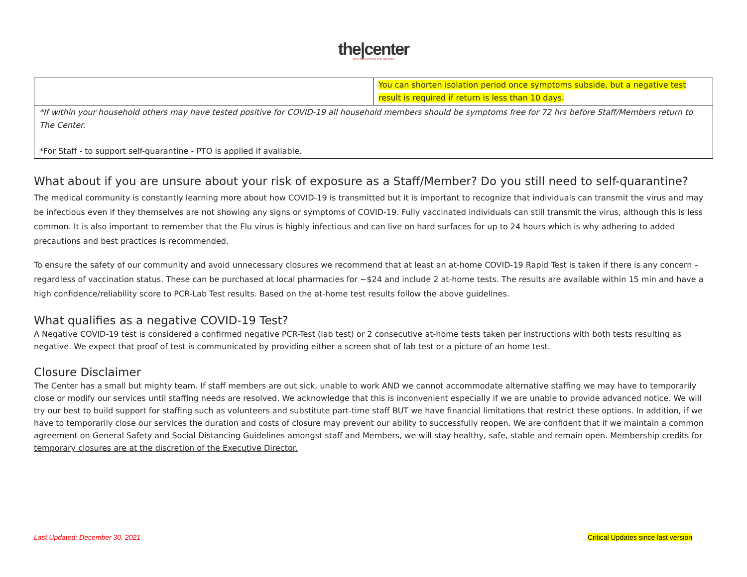the|center
NEW TRANSITIONS FOR GROWTH
| | You can shorten isolation period once symptoms subside, but a negative test result is required if return is less than 10 days. |
| *If within your household others may have tested positive for COVID-19 all household members should be symptoms free for 72 hrs before Staff/Members return to The Center. *For Staff - to support self-quarantine - PTO is applied if available. | |
What about if you are unsure about your risk of exposure as a Staff/Member? Do you still need to self-quarantine?
The medical community is constantly learning more about how COVID-19 is transmitted but it is important to recognize that individuals can transmit the virus and may be infectious even if they themselves are not showing any signs or symptoms of COVID-19. Fully vaccinated individuals can still transmit the virus, although this is less common. It is also important to remember that the Flu virus is highly infectious and can live on hard surfaces for up to 24 hours which is why adhering to added precautions and best practices is recommended.
To ensure the safety of our community and avoid unnecessary closures we recommend that at least an at-home COVID-19 Rapid Test is taken if there is any concern – regardless of vaccination status. These can be purchased at local pharmacies for ~$24 and include 2 at-home tests. The results are available within 15 min and have a high confidence/reliability score to PCR-Lab Test results. Based on the at-home test results follow the above guidelines.
What qualifies as a negative COVID-19 Test?
A Negative COVID-19 test is considered a confirmed negative PCR-Test (lab test) or 2 consecutive at-home tests taken per instructions with both tests resulting as negative. We expect that proof of test is communicated by providing either a screen shot of lab test or a picture of an home test.
Closure Disclaimer
The Center has a small but mighty team. If staff members are out sick, unable to work AND we cannot accommodate alternative staffing we may have to temporarily close or modify our services until staffing needs are resolved. We acknowledge that this is inconvenient especially if we are unable to provide advanced notice. We will try our best to build support for staffing such as volunteers and substitute part-time staff BUT we have financial limitations that restrict these options. In addition, if we have to temporarily close our services the duration and costs of closure may prevent our ability to successfully reopen. We are confident that if we maintain a common agreement on General Safety and Social Distancing Guidelines amongst staff and Members, we will stay healthy, safe, stable and remain open. Membership credits for temporary closures are at the discretion of the Executive Director.
Last Updated: December 30, 2021 Critical Updates since last version